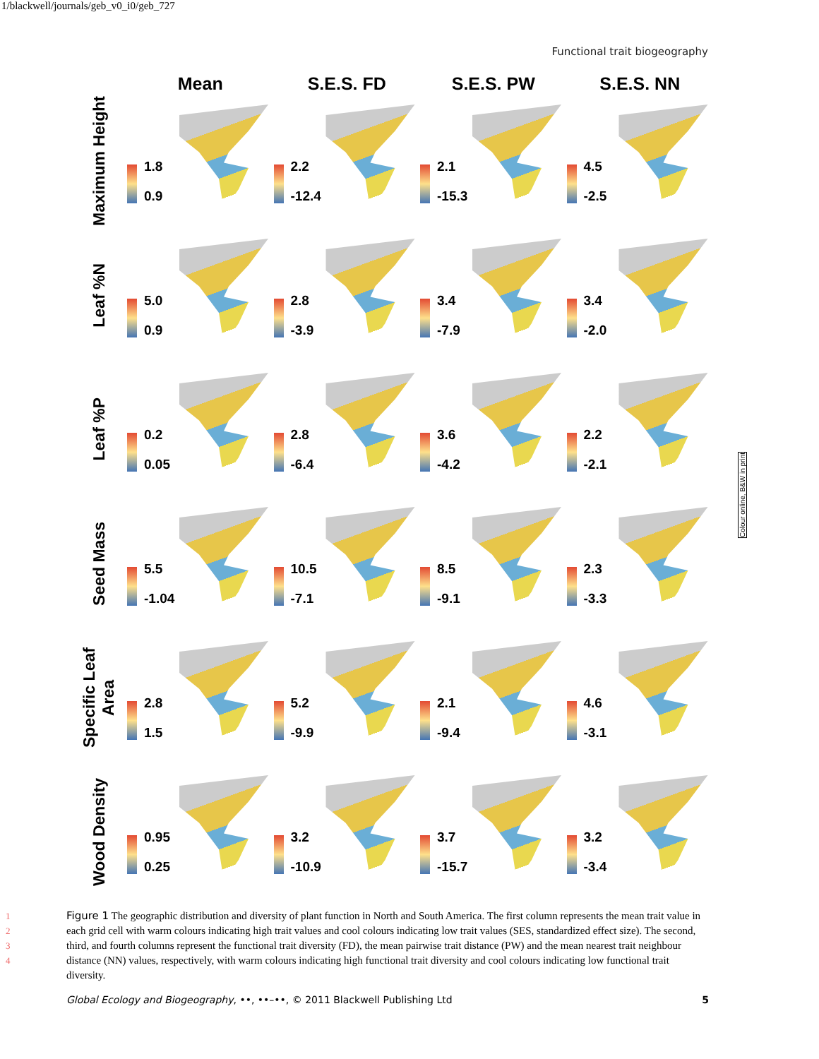1/blackwell/journals/geb_v0_i0/geb_727
Functional trait biogeography
Mean
S.E.S. FD
S.E.S. PW
S.E.S. NN
Maximum Height
1.8
0.9
2.2
-12.4
2.1
-15.3
4.5
-2.5
Leaf %N
5.0
0.9
2.8
-3.9
3.4
-7.9
3.4
-2.0
Leaf %P
0.2
0.05
2.8
-6.4
3.6
-4.2
2.2
-2.1
Seed Mass
5.5
-1.04
10.5
-7.1
8.5
-9.1
2.3
-3.3
Specific Leaf Area
2.8
1.5
5.2
-9.9
2.1
-9.4
4.6
-3.1
Wood Density
0.95
0.25
3.2
-10.9
3.7
-15.7
3.2
-3.4
1
2
3
4
Figure 1 The geographic distribution and diversity of plant function in North and South America. The first column represents the mean trait value in each grid cell with warm colours indicating high trait values and cool colours indicating low trait values (SES, standardized effect size). The second, third, and fourth columns represent the functional trait diversity (FD), the mean pairwise trait distance (PW) and the mean nearest trait neighbour distance (NN) values, respectively, with warm colours indicating high functional trait diversity and cool colours indicating low functional trait diversity.
Global Ecology and Biogeography, ••, ••–••, © 2011 Blackwell Publishing Ltd 5
Colour online, B&W in print